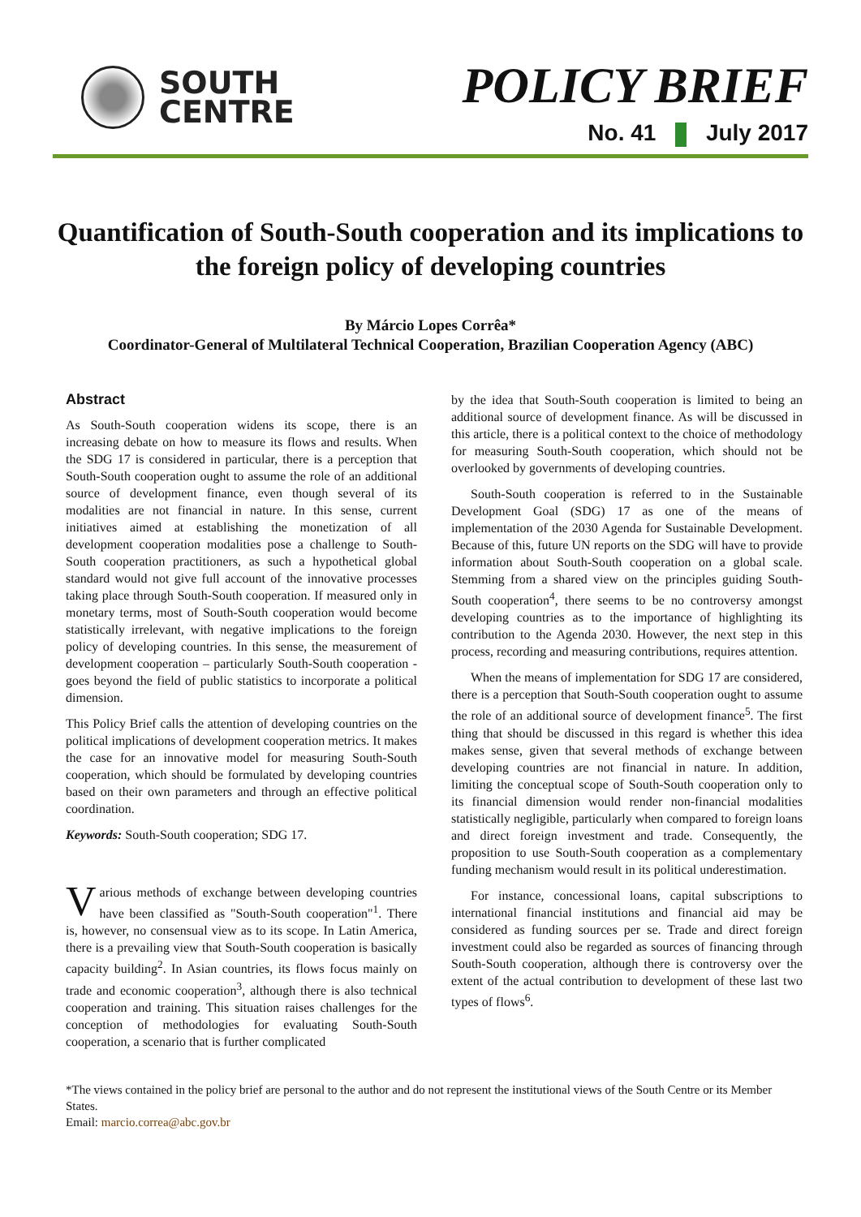SOUTH
CENTRE
POLICY BRIEF
No. 41 July 2017
Quantification of South-South cooperation and its implications to the foreign policy of developing countries
By Márcio Lopes Corrêa*
Coordinator-General of Multilateral Technical Cooperation, Brazilian Cooperation Agency (ABC)
Abstract
As South-South cooperation widens its scope, there is an increasing debate on how to measure its flows and results. When the SDG 17 is considered in particular, there is a perception that South-South cooperation ought to assume the role of an additional source of development finance, even though several of its modalities are not financial in nature. In this sense, current initiatives aimed at establishing the monetization of all development cooperation modalities pose a challenge to South-South cooperation practitioners, as such a hypothetical global standard would not give full account of the innovative processes taking place through South-South cooperation. If measured only in monetary terms, most of South-South cooperation would become statistically irrelevant, with negative implications to the foreign policy of developing countries. In this sense, the measurement of development cooperation – particularly South-South cooperation - goes beyond the field of public statistics to incorporate a political dimension.
This Policy Brief calls the attention of developing countries on the political implications of development cooperation metrics. It makes the case for an innovative model for measuring South-South cooperation, which should be formulated by developing countries based on their own parameters and through an effective political coordination.
Keywords: South-South cooperation; SDG 17.
Various methods of exchange between developing countries have been classified as "South-South cooperation"<sup>1</sup>. There is, however, no consensual view as to its scope. In Latin America, there is a prevailing view that South-South cooperation is basically capacity building<sup>2</sup>. In Asian countries, its flows focus mainly on trade and economic cooperation<sup>3</sup>, although there is also technical cooperation and training. This situation raises challenges for the conception of methodologies for evaluating South-South cooperation, a scenario that is further complicated
by the idea that South-South cooperation is limited to being an additional source of development finance. As will be discussed in this article, there is a political context to the choice of methodology for measuring South-South cooperation, which should not be overlooked by governments of developing countries.
South-South cooperation is referred to in the Sustainable Development Goal (SDG) 17 as one of the means of implementation of the 2030 Agenda for Sustainable Development. Because of this, future UN reports on the SDG will have to provide information about South-South cooperation on a global scale. Stemming from a shared view on the principles guiding South-South cooperation<sup>4</sup>, there seems to be no controversy amongst developing countries as to the importance of highlighting its contribution to the Agenda 2030. However, the next step in this process, recording and measuring contributions, requires attention.
When the means of implementation for SDG 17 are considered, there is a perception that South-South cooperation ought to assume the role of an additional source of development finance<sup>5</sup>. The first thing that should be discussed in this regard is whether this idea makes sense, given that several methods of exchange between developing countries are not financial in nature. In addition, limiting the conceptual scope of South-South cooperation only to its financial dimension would render non-financial modalities statistically negligible, particularly when compared to foreign loans and direct foreign investment and trade. Consequently, the proposition to use South-South cooperation as a complementary funding mechanism would result in its political underestimation.
For instance, concessional loans, capital subscriptions to international financial institutions and financial aid may be considered as funding sources per se. Trade and direct foreign investment could also be regarded as sources of financing through South-South cooperation, although there is controversy over the extent of the actual contribution to development of these last two types of flows<sup>6</sup>.
*The views contained in the policy brief are personal to the author and do not represent the institutional views of the South Centre or its Member States.
Email: marcio.correa@abc.gov.br